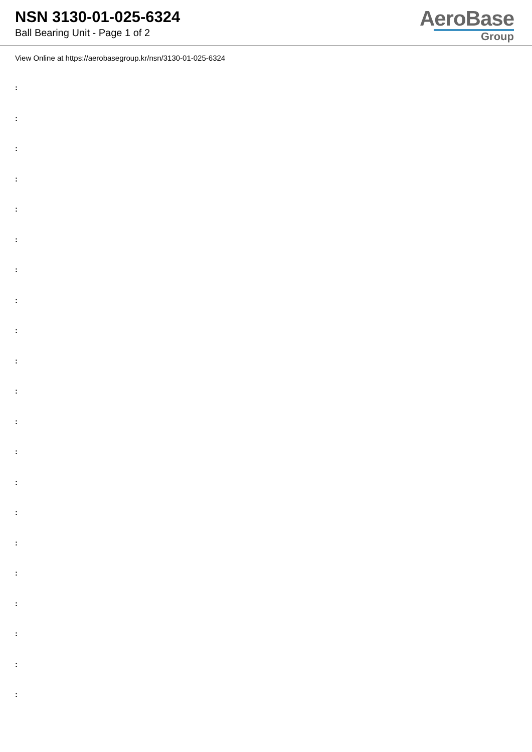NSN 3130-01-025-6324
Ball Bearing Unit - Page 1 of 2
AeroBase
Group
View Online at https://aerobasegroup.kr/nsn/3130-01-025-6324
:
:
:
:
:
:
:
:
:
:
:
:
:
:
:
:
:
:
:
:
: